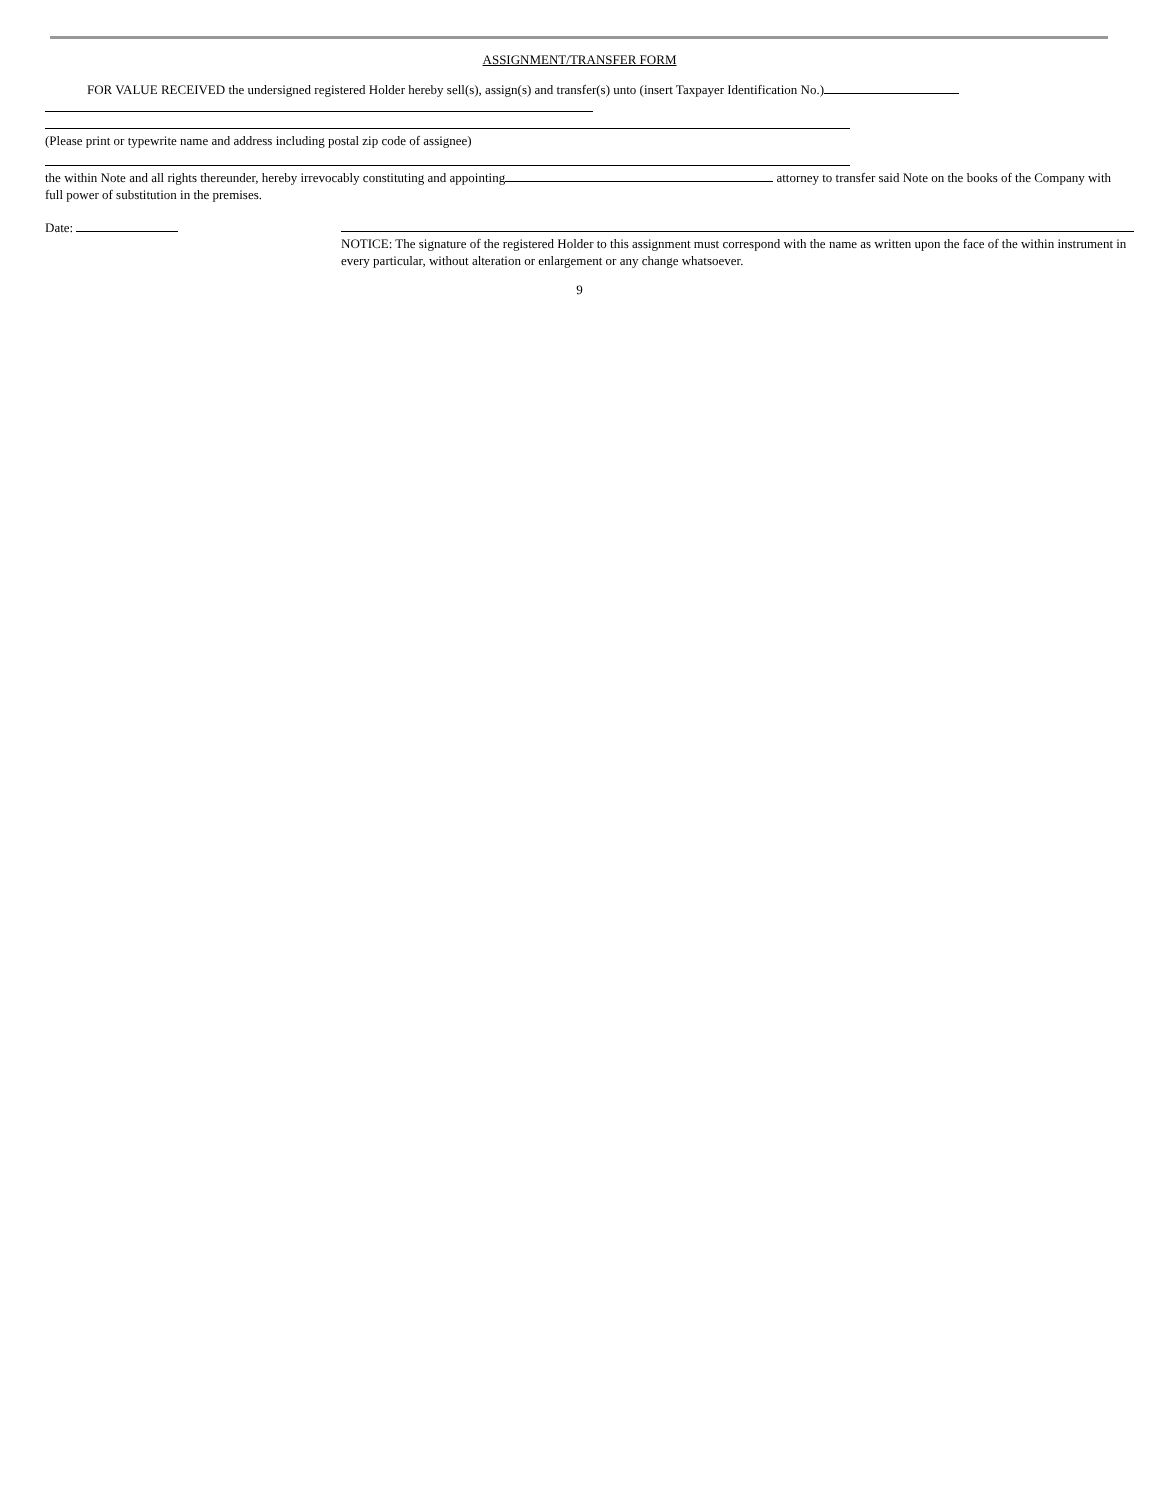ASSIGNMENT/TRANSFER FORM
FOR VALUE RECEIVED the undersigned registered Holder hereby sell(s), assign(s) and transfer(s) unto (insert Taxpayer Identification No.)
(Please print or typewrite name and address including postal zip code of assignee)
the within Note and all rights thereunder, hereby irrevocably constituting and appointing attorney to transfer said Note on the books of the Company with full power of substitution in the premises.
Date:
NOTICE: The signature of the registered Holder to this assignment must correspond with the name as written upon the face of the within instrument in every particular, without alteration or enlargement or any change whatsoever.
9